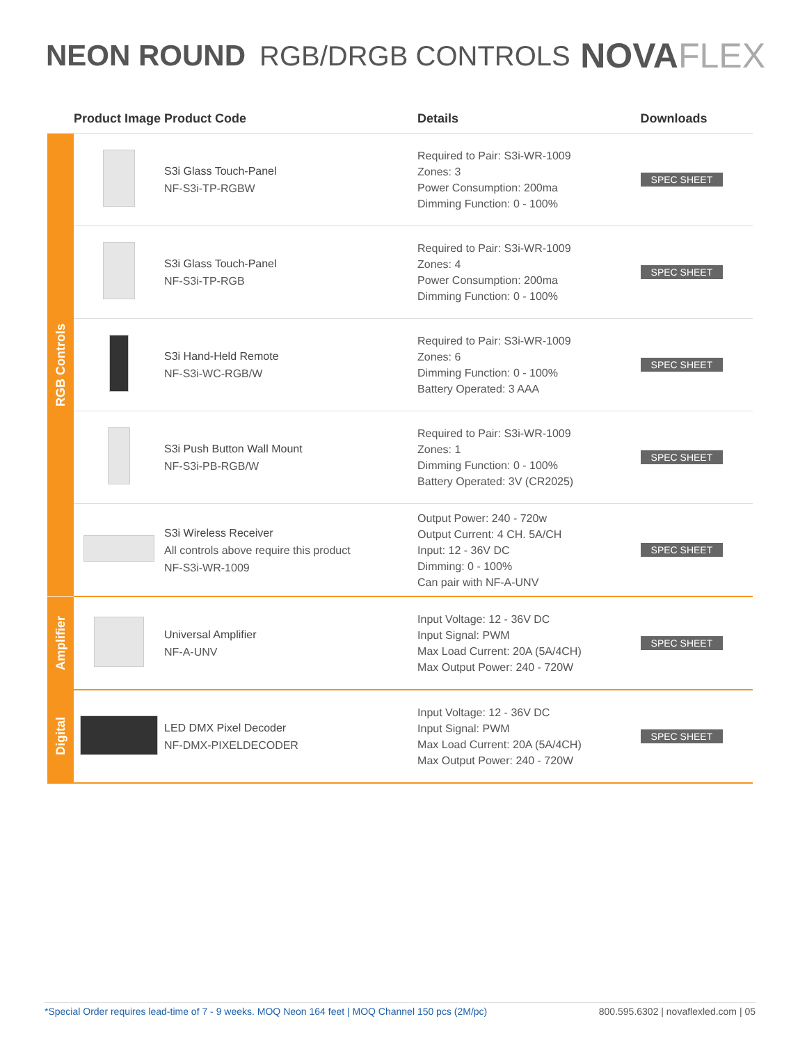NEON ROUND RGB/DRGB CONTROLS
NOVAFLEX
| | Product Image | Product Code | Details | Downloads |
| --- | --- | --- | --- | --- |
| RGB Controls | | S3i Glass Touch-Panel NF-S3i-TP-RGBW | Required to Pair: S3i-WR-1009 Zones: 3 Power Consumption: 200ma Dimming Function: 0 - 100% | SPEC SHEET |
| | | S3i Glass Touch-Panel NF-S3i-TP-RGB | Required to Pair: S3i-WR-1009 Zones: 4 Power Consumption: 200ma Dimming Function: 0 - 100% | SPEC SHEET |
| | | S3i Hand-Held Remote NF-S3i-WC-RGB/W | Required to Pair: S3i-WR-1009 Zones: 6 Dimming Function: 0 - 100% Battery Operated: 3 AAA | SPEC SHEET |
| | | S3i Push Button Wall Mount NF-S3i-PB-RGB/W | Required to Pair: S3i-WR-1009 Zones: 1 Dimming Function: 0 - 100% Battery Operated: 3V (CR2025) | SPEC SHEET |
| | | S3i Wireless Receiver All controls above require this product NF-S3i-WR-1009 | Output Power: 240 - 720w Output Current: 4 CH. 5A/CH Input: 12 - 36V DC Dimming: 0 - 100% Can pair with NF-A-UNV | SPEC SHEET |
| Amplifier | | Universal Amplifier NF-A-UNV | Input Voltage: 12 - 36V DC Input Signal: PWM Max Load Current: 20A (5A/4CH) Max Output Power: 240 - 720W | SPEC SHEET |
| Digital | | LED DMX Pixel Decoder NF-DMX-PIXELDECODER | Input Voltage: 12 - 36V DC Input Signal: PWM Max Load Current: 20A (5A/4CH) Max Output Power: 240 - 720W | SPEC SHEET |
*Special Order requires lead-time of 7 - 9 weeks. MOQ Neon 164 feet | MOQ Channel 150 pcs (2M/pc) 800.595.6302 | novaflexled.com | 05